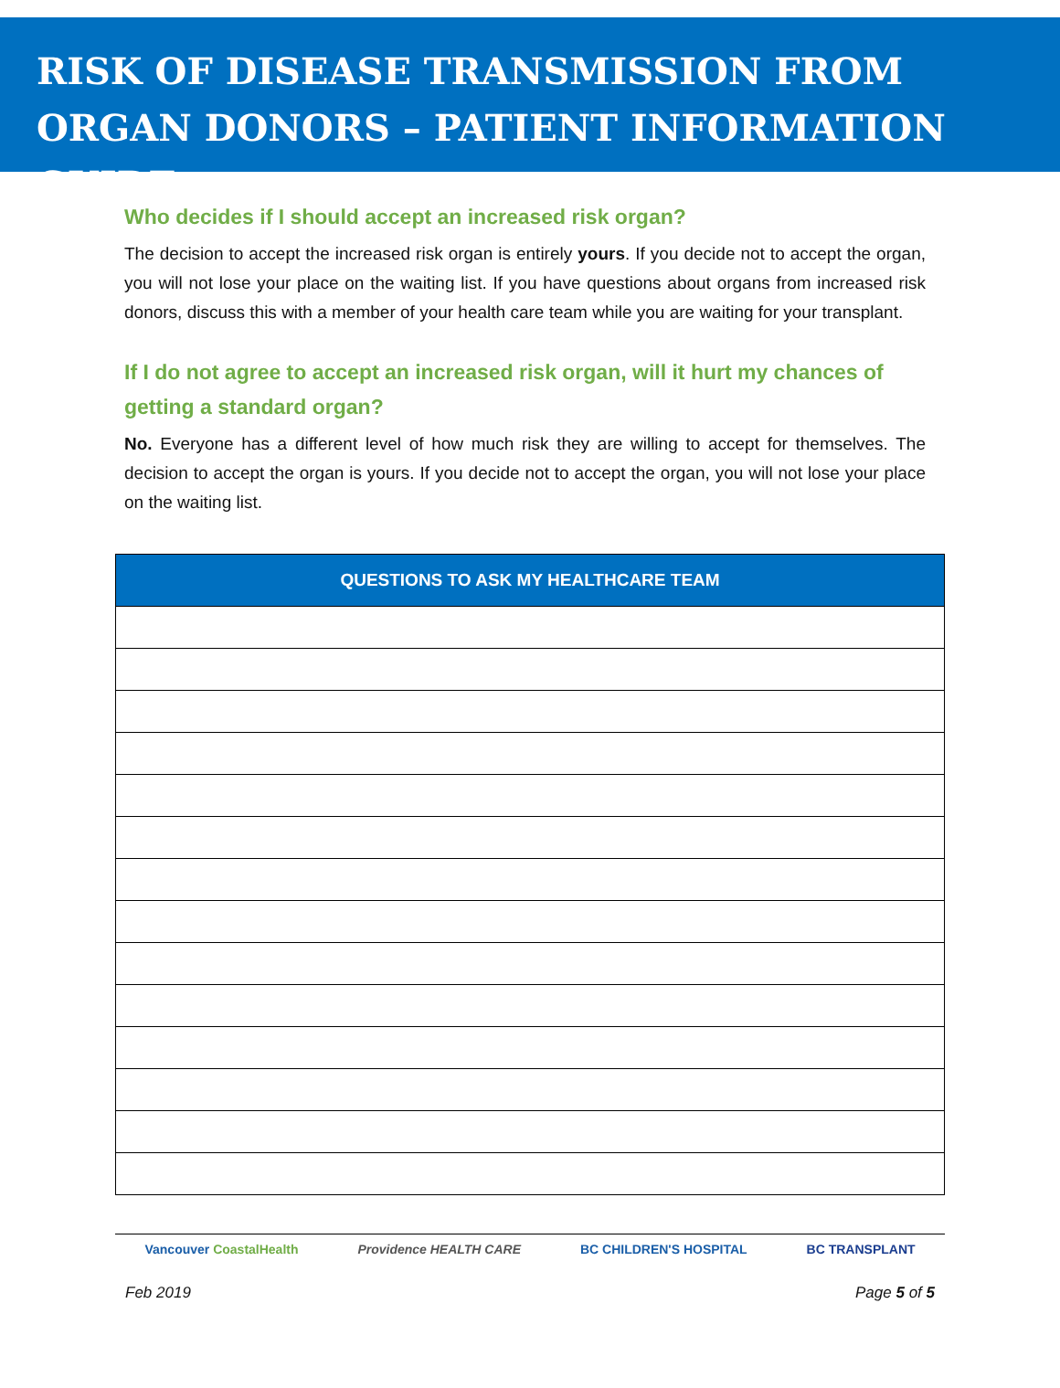RISK OF DISEASE TRANSMISSION FROM ORGAN DONORS – PATIENT INFORMATION GUIDE
Who decides if I should accept an increased risk organ?
The decision to accept the increased risk organ is entirely yours. If you decide not to accept the organ, you will not lose your place on the waiting list. If you have questions about organs from increased risk donors, discuss this with a member of your health care team while you are waiting for your transplant.
If I do not agree to accept an increased risk organ, will it hurt my chances of getting a standard organ?
No. Everyone has a different level of how much risk they are willing to accept for themselves. The decision to accept the organ is yours. If you decide not to accept the organ, you will not lose your place on the waiting list.
| QUESTIONS TO ASK MY HEALTHCARE TEAM |
| --- |
Vancouver CoastalHealth Providence HEALTH CARE BC CHILDREN'S HOSPITAL BC TRANSPLANT
Feb 2019 Page 5 of 5